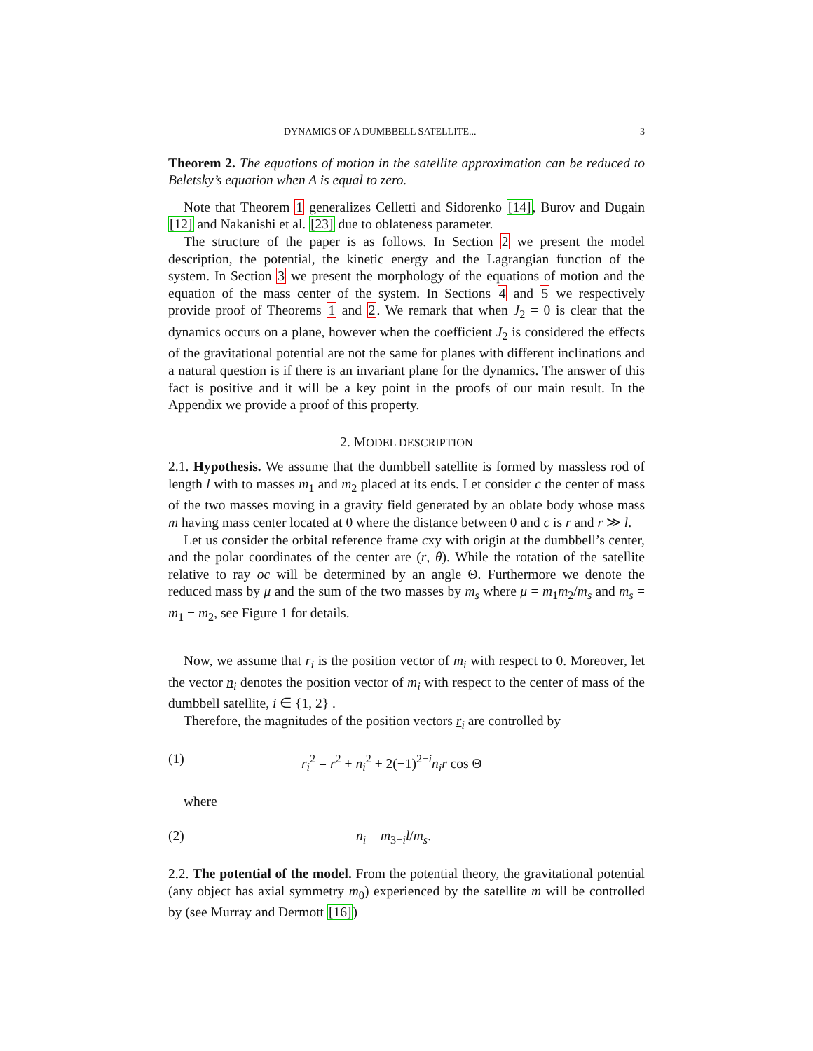DYNAMICS OF A DUMBBELL SATELLITE... 3
Theorem 2. The equations of motion in the satellite approximation can be reduced to Beletsky’s equation when A is equal to zero.
Note that Theorem 1 generalizes Celletti and Sidorenko [14], Burov and Dugain [12] and Nakanishi et al. [23] due to oblateness parameter.
The structure of the paper is as follows. In Section 2 we present the model description, the potential, the kinetic energy and the Lagrangian function of the system. In Section 3 we present the morphology of the equations of motion and the equation of the mass center of the system. In Sections 4 and 5 we respectively provide proof of Theorems 1 and 2. We remark that when J<sub>2</sub> = 0 is clear that the dynamics occurs on a plane, however when the coefficient J<sub>2</sub> is considered the effects of the gravitational potential are not the same for planes with different inclinations and a natural question is if there is an invariant plane for the dynamics. The answer of this fact is positive and it will be a key point in the proofs of our main result. In the Appendix we provide a proof of this property.
2. MODEL DESCRIPTION
2.1. Hypothesis. We assume that the dumbbell satellite is formed by massless rod of length l with to masses m<sub>1</sub> and m<sub>2</sub> placed at its ends. Let consider c the center of mass of the two masses moving in a gravity field generated by an oblate body whose mass m having mass center located at 0 where the distance between 0 and c is r and r ≫ l.
Let us consider the orbital reference frame cxy with origin at the dumbbell’s center, and the polar coordinates of the center are (r, θ). While the rotation of the satellite relative to ray oc will be determined by an angle Θ. Furthermore we denote the reduced mass by μ and the sum of the two masses by m<sub>s</sub> where μ = m<sub>1</sub>m<sub>2</sub>/m<sub>s</sub> and m<sub>s</sub> = m<sub>1</sub> + m<sub>2</sub>, see Figure 1 for details.
Now, we assume that r<sub>i</sub> is the position vector of m<sub>i</sub> with respect to 0. Moreover, let the vector n<sub>i</sub> denotes the position vector of m<sub>i</sub> with respect to the center of mass of the dumbbell satellite, i ∈ {1, 2} .
Therefore, the magnitudes of the position vectors r<sub>i</sub> are controlled by
(1) r<sub>i</sub><sup>2</sup> = r<sup>2</sup> + n<sub>i</sub><sup>2</sup> + 2(−1)<sup>2−i</sup>n<sub>i</sub> r cos Θ
where
(2) n<sub>i</sub> = m<sub>3−i</sub>l/m<sub>s</sub>.
2.2. The potential of the model. From the potential theory, the gravitational potential (any object has axial symmetry m<sub>0</sub>) experienced by the satellite m will be controlled by (see Murray and Dermott [16])